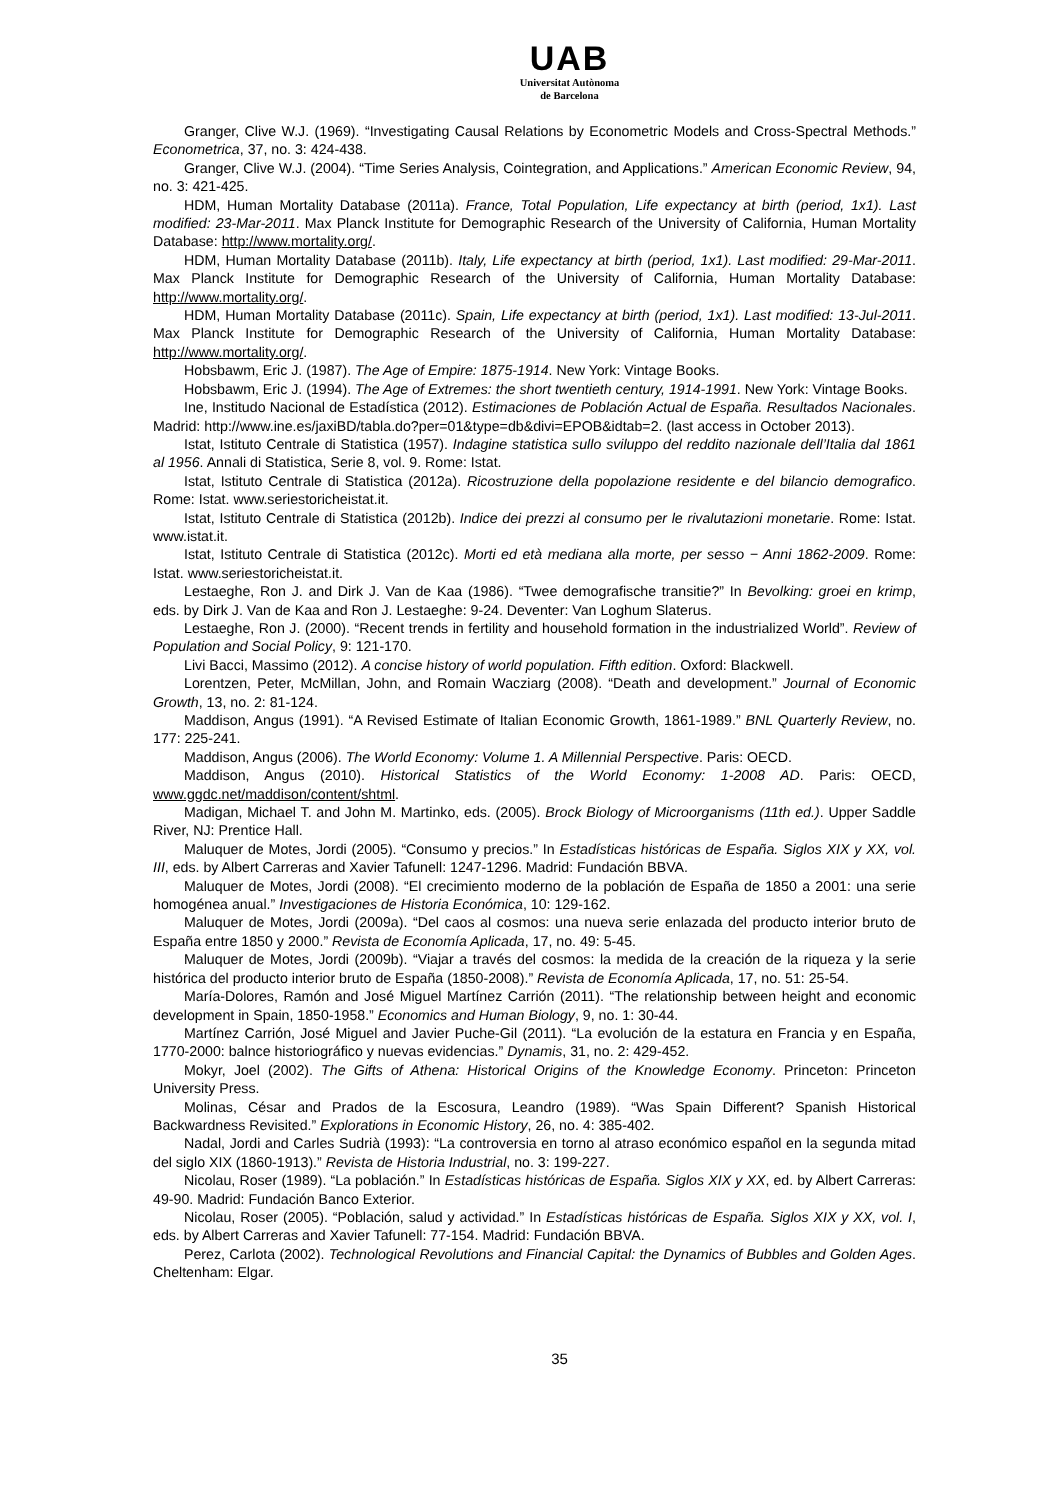UAB
Universitat Autònoma
de Barcelona
Granger, Clive W.J. (1969). “Investigating Causal Relations by Econometric Models and Cross-Spectral Methods.” Econometrica, 37, no. 3: 424-438.
Granger, Clive W.J. (2004). “Time Series Analysis, Cointegration, and Applications.” American Economic Review, 94, no. 3: 421-425.
HDM, Human Mortality Database (2011a). France, Total Population, Life expectancy at birth (period, 1x1). Last modified: 23-Mar-2011. Max Planck Institute for Demographic Research of the University of California, Human Mortality Database: http://www.mortality.org/.
HDM, Human Mortality Database (2011b). Italy, Life expectancy at birth (period, 1x1). Last modified: 29-Mar-2011. Max Planck Institute for Demographic Research of the University of California, Human Mortality Database: http://www.mortality.org/.
HDM, Human Mortality Database (2011c). Spain, Life expectancy at birth (period, 1x1). Last modified: 13-Jul-2011. Max Planck Institute for Demographic Research of the University of California, Human Mortality Database: http://www.mortality.org/.
Hobsbawm, Eric J. (1987). The Age of Empire: 1875-1914. New York: Vintage Books.
Hobsbawm, Eric J. (1994). The Age of Extremes: the short twentieth century, 1914-1991. New York: Vintage Books.
Ine, Institudo Nacional de Estadística (2012). Estimaciones de Población Actual de España. Resultados Nacionales. Madrid: http://www.ine.es/jaxiBD/tabla.do?per=01&type=db&divi=EPOB&idtab=2. (last access in October 2013).
Istat, Istituto Centrale di Statistica (1957). Indagine statistica sullo sviluppo del reddito nazionale dell’Italia dal 1861 al 1956. Annali di Statistica, Serie 8, vol. 9. Rome: Istat.
Istat, Istituto Centrale di Statistica (2012a). Ricostruzione della popolazione residente e del bilancio demografico. Rome: Istat. www.seriestoricheistat.it.
Istat, Istituto Centrale di Statistica (2012b). Indice dei prezzi al consumo per le rivalutazioni monetarie. Rome: Istat. www.istat.it.
Istat, Istituto Centrale di Statistica (2012c). Morti ed età mediana alla morte, per sesso − Anni 1862-2009. Rome: Istat. www.seriestoricheistat.it.
Lestaeghe, Ron J. and Dirk J. Van de Kaa (1986). “Twee demografische transitie?” In Bevolking: groei en krimp, eds. by Dirk J. Van de Kaa and Ron J. Lestaeghe: 9-24. Deventer: Van Loghum Slaterus.
Lestaeghe, Ron J. (2000). “Recent trends in fertility and household formation in the industrialized World”. Review of Population and Social Policy, 9: 121-170.
Livi Bacci, Massimo (2012). A concise history of world population. Fifth edition. Oxford: Blackwell.
Lorentzen, Peter, McMillan, John, and Romain Wacziarg (2008). “Death and development.” Journal of Economic Growth, 13, no. 2: 81-124.
Maddison, Angus (1991). “A Revised Estimate of Italian Economic Growth, 1861-1989.” BNL Quarterly Review, no. 177: 225-241.
Maddison, Angus (2006). The World Economy: Volume 1. A Millennial Perspective. Paris: OECD.
Maddison, Angus (2010). Historical Statistics of the World Economy: 1-2008 AD. Paris: OECD, www.ggdc.net/maddison/content/shtml.
Madigan, Michael T. and John M. Martinko, eds. (2005). Brock Biology of Microorganisms (11th ed.). Upper Saddle River, NJ: Prentice Hall.
Maluquer de Motes, Jordi (2005). “Consumo y precios.” In Estadísticas históricas de España. Siglos XIX y XX, vol. III, eds. by Albert Carreras and Xavier Tafunell: 1247-1296. Madrid: Fundación BBVA.
Maluquer de Motes, Jordi (2008). “El crecimiento moderno de la población de España de 1850 a 2001: una serie homogénea anual.” Investigaciones de Historia Económica, 10: 129-162.
Maluquer de Motes, Jordi (2009a). “Del caos al cosmos: una nueva serie enlazada del producto interior bruto de España entre 1850 y 2000.” Revista de Economía Aplicada, 17, no. 49: 5-45.
Maluquer de Motes, Jordi (2009b). “Viajar a través del cosmos: la medida de la creación de la riqueza y la serie histórica del producto interior bruto de España (1850-2008).” Revista de Economía Aplicada, 17, no. 51: 25-54.
María-Dolores, Ramón and José Miguel Martínez Carrión (2011). “The relationship between height and economic development in Spain, 1850-1958.” Economics and Human Biology, 9, no. 1: 30-44.
Martínez Carrión, José Miguel and Javier Puche-Gil (2011). “La evolución de la estatura en Francia y en España, 1770-2000: balnce historiográfico y nuevas evidencias.” Dynamis, 31, no. 2: 429-452.
Mokyr, Joel (2002). The Gifts of Athena: Historical Origins of the Knowledge Economy. Princeton: Princeton University Press.
Molinas, César and Prados de la Escosura, Leandro (1989). “Was Spain Different? Spanish Historical Backwardness Revisited.” Explorations in Economic History, 26, no. 4: 385-402.
Nadal, Jordi and Carles Sudrià (1993): “La controversia en torno al atraso económico español en la segunda mitad del siglo XIX (1860-1913).” Revista de Historia Industrial, no. 3: 199-227.
Nicolau, Roser (1989). “La población.” In Estadísticas históricas de España. Siglos XIX y XX, ed. by Albert Carreras: 49-90. Madrid: Fundación Banco Exterior.
Nicolau, Roser (2005). “Población, salud y actividad.” In Estadísticas históricas de España. Siglos XIX y XX, vol. I, eds. by Albert Carreras and Xavier Tafunell: 77-154. Madrid: Fundación BBVA.
Perez, Carlota (2002). Technological Revolutions and Financial Capital: the Dynamics of Bubbles and Golden Ages. Cheltenham: Elgar.
35